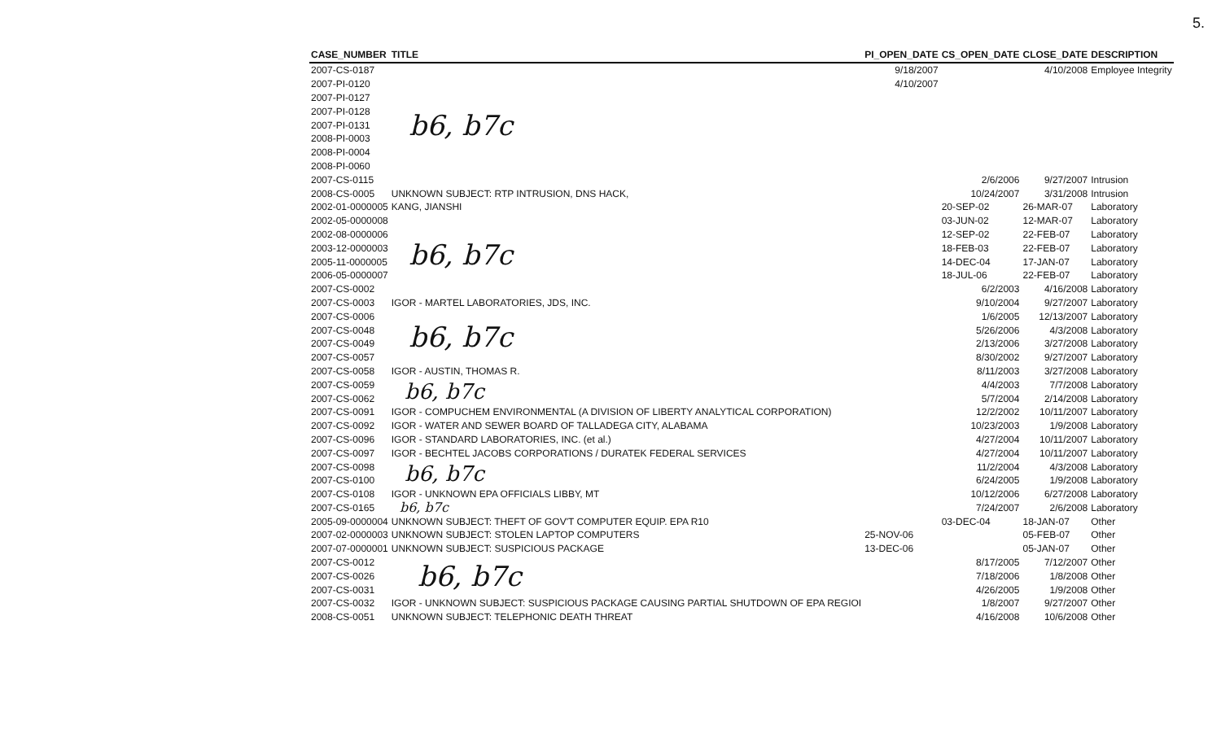5.
| CASE_NUMBER | TITLE | PI_OPEN_DATE | CS_OPEN_DATE | CLOSE_DATE | DESCRIPTION |
| --- | --- | --- | --- | --- | --- |
| 2007-CS-0187 | b6, b7c | 9/18/2007 | | 4/10/2008 | Employee Integrity |
| 2007-PI-0120 | | 4/10/2007 | | | |
| 2007-PI-0127 | | | | | |
| 2007-PI-0128 | | | | | |
| 2007-PI-0131 | | | | | |
| 2008-PI-0003 | | | | | |
| 2008-PI-0004 | | | | | |
| 2008-PI-0060 | | | | | |
| 2007-CS-0115 | | | 2/6/2006 | 9/27/2007 | Intrusion |
| 2008-CS-0005 | UNKNOWN SUBJECT: RTP INTRUSION, DNS HACK, | | 10/24/2007 | 3/31/2008 | Intrusion |
| 2002-01-0000005 | KANG, JIANSHI | | 20-SEP-02 | 26-MAR-07 | Laboratory |
| 2002-05-0000008 | b6, b7c | | 03-JUN-02 | 12-MAR-07 | Laboratory |
| 2002-08-0000006 | | | 12-SEP-02 | 22-FEB-07 | Laboratory |
| 2003-12-0000003 | | | 18-FEB-03 | 22-FEB-07 | Laboratory |
| 2005-11-0000005 | | | 14-DEC-04 | 17-JAN-07 | Laboratory |
| 2006-05-0000007 | | | 18-JUL-06 | 22-FEB-07 | Laboratory |
| 2007-CS-0002 | | | 6/2/2003 | 4/16/2008 | Laboratory |
| 2007-CS-0003 | IGOR - MARTEL LABORATORIES, JDS, INC. | | 9/10/2004 | 9/27/2007 | Laboratory |
| 2007-CS-0006 | b6, b7c | | 1/6/2005 | 12/13/2007 | Laboratory |
| 2007-CS-0048 | | | 5/26/2006 | 4/3/2008 | Laboratory |
| 2007-CS-0049 | | | 2/13/2006 | 3/27/2008 | Laboratory |
| 2007-CS-0057 | | | 8/30/2002 | 9/27/2007 | Laboratory |
| 2007-CS-0058 | IGOR - AUSTIN, THOMAS R. | | 8/11/2003 | 3/27/2008 | Laboratory |
| 2007-CS-0059 | b6, b7c | | 4/4/2003 | 7/7/2008 | Laboratory |
| 2007-CS-0062 | | | 5/7/2004 | 2/14/2008 | Laboratory |
| 2007-CS-0091 | IGOR - COMPUCHEM ENVIRONMENTAL (A DIVISION OF LIBERTY ANALYTICAL CORPORATION) | | 12/2/2002 | 10/11/2007 | Laboratory |
| 2007-CS-0092 | IGOR - WATER AND SEWER BOARD OF TALLADEGA CITY, ALABAMA | | 10/23/2003 | 1/9/2008 | Laboratory |
| 2007-CS-0096 | IGOR - STANDARD LABORATORIES, INC. (et al.) | | 4/27/2004 | 10/11/2007 | Laboratory |
| 2007-CS-0097 | IGOR - BECHTEL JACOBS CORPORATIONS / DURATEK FEDERAL SERVICES | | 4/27/2004 | 10/11/2007 | Laboratory |
| 2007-CS-0098 | b6, b7c | | 11/2/2004 | 4/3/2008 | Laboratory |
| 2007-CS-0100 | | | 6/24/2005 | 1/9/2008 | Laboratory |
| 2007-CS-0108 | IGOR - UNKNOWN EPA OFFICIALS LIBBY, MT | | 10/12/2006 | 6/27/2008 | Laboratory |
| 2007-CS-0165 | b6, b7c | | 7/24/2007 | 2/6/2008 | Laboratory |
| 2005-09-0000004 | UNKNOWN SUBJECT: THEFT OF GOV'T COMPUTER EQUIP. EPA R10 | | 03-DEC-04 | 18-JAN-07 | Other |
| 2007-02-0000003 | UNKNOWN SUBJECT: STOLEN LAPTOP COMPUTERS | 25-NOV-06 | | 05-FEB-07 | Other |
| 2007-07-0000001 | UNKNOWN SUBJECT: SUSPICIOUS PACKAGE | 13-DEC-06 | | 05-JAN-07 | Other |
| 2007-CS-0012 | b6, b7c | | 8/17/2005 | 7/12/2007 | Other |
| 2007-CS-0026 | | | 7/18/2006 | 1/8/2008 | Other |
| 2007-CS-0031 | | | 4/26/2005 | 1/9/2008 | Other |
| 2007-CS-0032 | IGOR - UNKNOWN SUBJECT: SUSPICIOUS PACKAGE CAUSING PARTIAL SHUTDOWN OF EPA REGIOI | | 1/8/2007 | 9/27/2007 | Other |
| 2008-CS-0051 | UNKNOWN SUBJECT: TELEPHONIC DEATH THREAT | | 4/16/2008 | 10/6/2008 | Other |